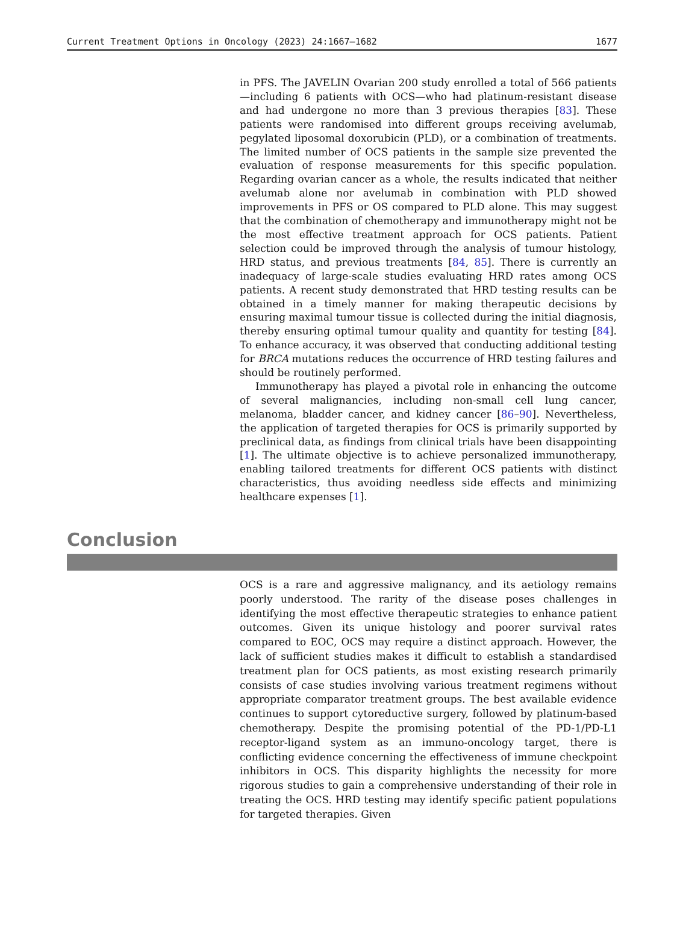Current Treatment Options in Oncology (2023) 24:1667–1682 1677
in PFS. The JAVELIN Ovarian 200 study enrolled a total of 566 patients—including 6 patients with OCS—who had platinum-resistant disease and had undergone no more than 3 previous therapies [83]. These patients were randomised into different groups receiving avelumab, pegylated liposomal doxorubicin (PLD), or a combination of treatments. The limited number of OCS patients in the sample size prevented the evaluation of response measurements for this specific population. Regarding ovarian cancer as a whole, the results indicated that neither avelumab alone nor avelumab in combination with PLD showed improvements in PFS or OS compared to PLD alone. This may suggest that the combination of chemotherapy and immunotherapy might not be the most effective treatment approach for OCS patients. Patient selection could be improved through the analysis of tumour histology, HRD status, and previous treatments [84, 85]. There is currently an inadequacy of large-scale studies evaluating HRD rates among OCS patients. A recent study demonstrated that HRD testing results can be obtained in a timely manner for making therapeutic decisions by ensuring maximal tumour tissue is collected during the initial diagnosis, thereby ensuring optimal tumour quality and quantity for testing [84]. To enhance accuracy, it was observed that conducting additional testing for BRCA mutations reduces the occurrence of HRD testing failures and should be routinely performed.
Immunotherapy has played a pivotal role in enhancing the outcome of several malignancies, including non-small cell lung cancer, melanoma, bladder cancer, and kidney cancer [86–90]. Nevertheless, the application of targeted therapies for OCS is primarily supported by preclinical data, as findings from clinical trials have been disappointing [1]. The ultimate objective is to achieve personalized immunotherapy, enabling tailored treatments for different OCS patients with distinct characteristics, thus avoiding needless side effects and minimizing healthcare expenses [1].
Conclusion
OCS is a rare and aggressive malignancy, and its aetiology remains poorly understood. The rarity of the disease poses challenges in identifying the most effective therapeutic strategies to enhance patient outcomes. Given its unique histology and poorer survival rates compared to EOC, OCS may require a distinct approach. However, the lack of sufficient studies makes it difficult to establish a standardised treatment plan for OCS patients, as most existing research primarily consists of case studies involving various treatment regimens without appropriate comparator treatment groups. The best available evidence continues to support cytoreductive surgery, followed by platinum-based chemotherapy. Despite the promising potential of the PD-1/PD-L1 receptor-ligand system as an immuno-oncology target, there is conflicting evidence concerning the effectiveness of immune checkpoint inhibitors in OCS. This disparity highlights the necessity for more rigorous studies to gain a comprehensive understanding of their role in treating the OCS. HRD testing may identify specific patient populations for targeted therapies. Given